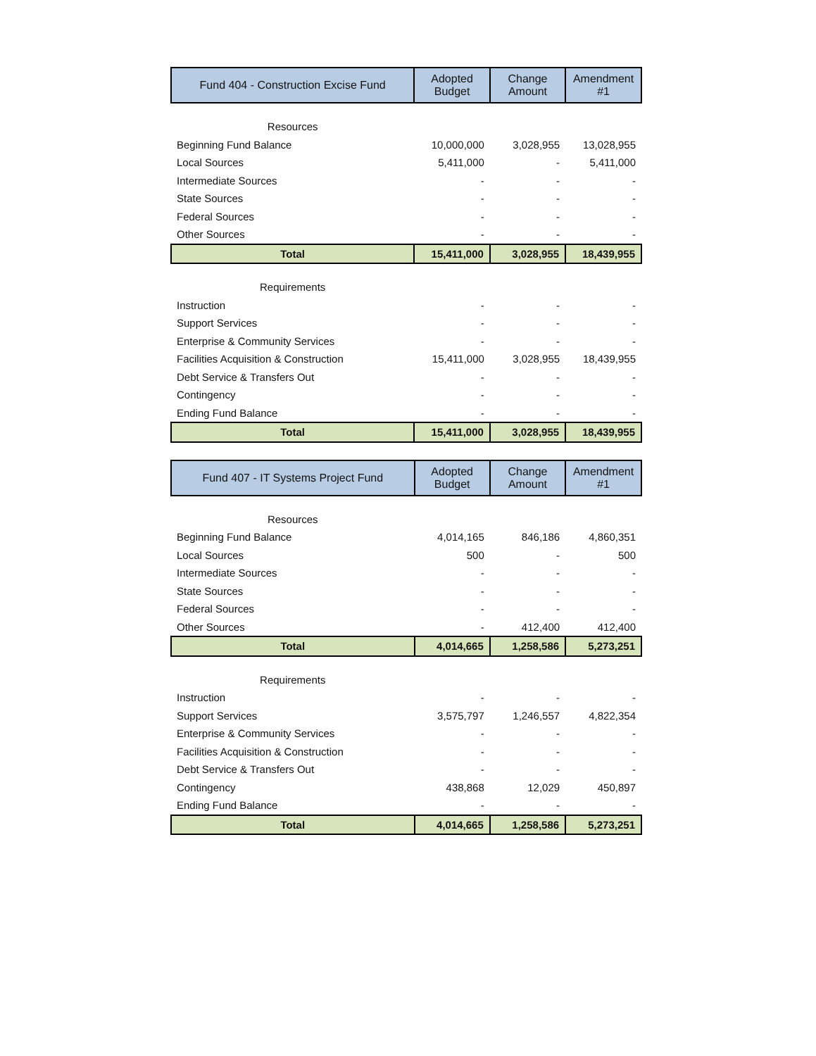| Fund 404 - Construction Excise Fund | Adopted Budget | Change Amount | Amendment #1 |
| --- | --- | --- | --- |
| Resources | | | |
| Beginning Fund Balance | 10,000,000 | 3,028,955 | 13,028,955 |
| Local Sources | 5,411,000 | - | 5,411,000 |
| Intermediate Sources | - | - | - |
| State Sources | - | - | - |
| Federal Sources | - | - | - |
| Other Sources | - | - | - |
| Total | 15,411,000 | 3,028,955 | 18,439,955 |
| Requirements | | | |
| Instruction | - | - | - |
| Support Services | - | - | - |
| Enterprise & Community Services | - | - | - |
| Facilities Acquisition & Construction | 15,411,000 | 3,028,955 | 18,439,955 |
| Debt Service & Transfers Out | - | - | - |
| Contingency | - | - | - |
| Ending Fund Balance | - | - | - |
| Total | 15,411,000 | 3,028,955 | 18,439,955 |
| Fund 407 - IT Systems Project Fund | Adopted Budget | Change Amount | Amendment #1 |
| --- | --- | --- | --- |
| Resources | | | |
| Beginning Fund Balance | 4,014,165 | 846,186 | 4,860,351 |
| Local Sources | 500 | - | 500 |
| Intermediate Sources | - | - | - |
| State Sources | - | - | - |
| Federal Sources | - | - | - |
| Other Sources | - | 412,400 | 412,400 |
| Total | 4,014,665 | 1,258,586 | 5,273,251 |
| Requirements | | | |
| Instruction | - | - | - |
| Support Services | 3,575,797 | 1,246,557 | 4,822,354 |
| Enterprise & Community Services | - | - | - |
| Facilities Acquisition & Construction | - | - | - |
| Debt Service & Transfers Out | - | - | - |
| Contingency | 438,868 | 12,029 | 450,897 |
| Ending Fund Balance | - | - | - |
| Total | 4,014,665 | 1,258,586 | 5,273,251 |